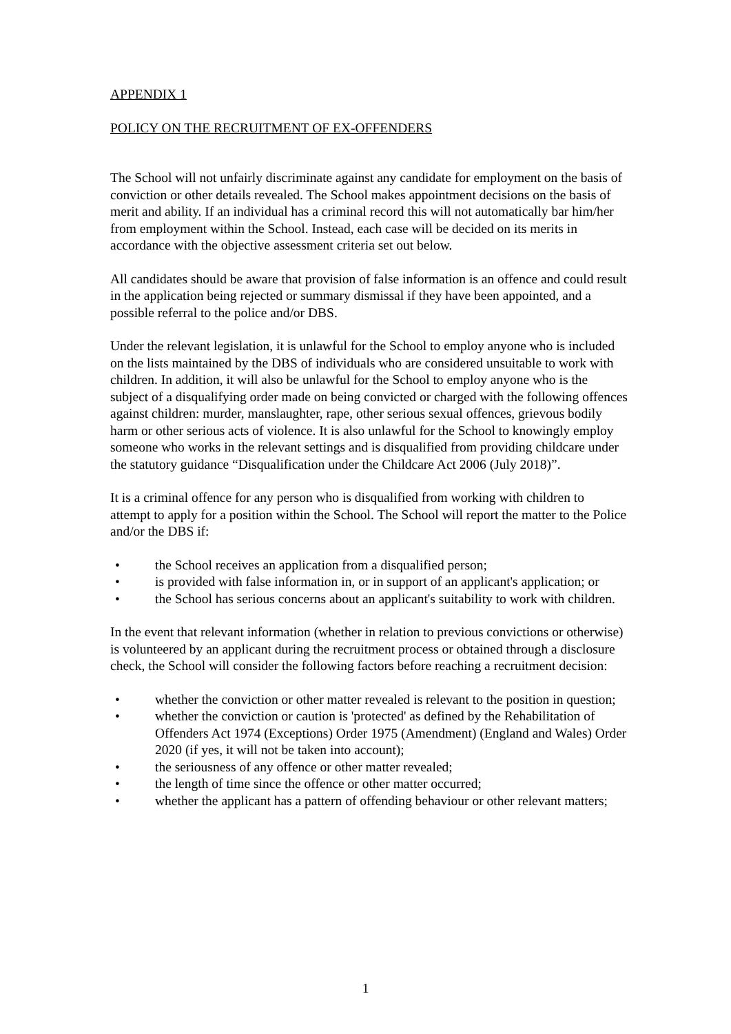APPENDIX 1
POLICY ON THE RECRUITMENT OF EX-OFFENDERS
The School will not unfairly discriminate against any candidate for employment on the basis of conviction or other details revealed. The School makes appointment decisions on the basis of merit and ability. If an individual has a criminal record this will not automatically bar him/her from employment within the School. Instead, each case will be decided on its merits in accordance with the objective assessment criteria set out below.
All candidates should be aware that provision of false information is an offence and could result in the application being rejected or summary dismissal if they have been appointed, and a possible referral to the police and/or DBS.
Under the relevant legislation, it is unlawful for the School to employ anyone who is included on the lists maintained by the DBS of individuals who are considered unsuitable to work with children. In addition, it will also be unlawful for the School to employ anyone who is the subject of a disqualifying order made on being convicted or charged with the following offences against children: murder, manslaughter, rape, other serious sexual offences, grievous bodily harm or other serious acts of violence. It is also unlawful for the School to knowingly employ someone who works in the relevant settings and is disqualified from providing childcare under the statutory guidance “Disqualification under the Childcare Act 2006 (July 2018)”.
It is a criminal offence for any person who is disqualified from working with children to attempt to apply for a position within the School. The School will report the matter to the Police and/or the DBS if:
• the School receives an application from a disqualified person;
• is provided with false information in, or in support of an applicant's application; or
• the School has serious concerns about an applicant's suitability to work with children.
In the event that relevant information (whether in relation to previous convictions or otherwise) is volunteered by an applicant during the recruitment process or obtained through a disclosure check, the School will consider the following factors before reaching a recruitment decision:
• whether the conviction or other matter revealed is relevant to the position in question;
• whether the conviction or caution is 'protected' as defined by the Rehabilitation of Offenders Act 1974 (Exceptions) Order 1975 (Amendment) (England and Wales) Order 2020 (if yes, it will not be taken into account);
• the seriousness of any offence or other matter revealed;
• the length of time since the offence or other matter occurred;
• whether the applicant has a pattern of offending behaviour or other relevant matters;
1